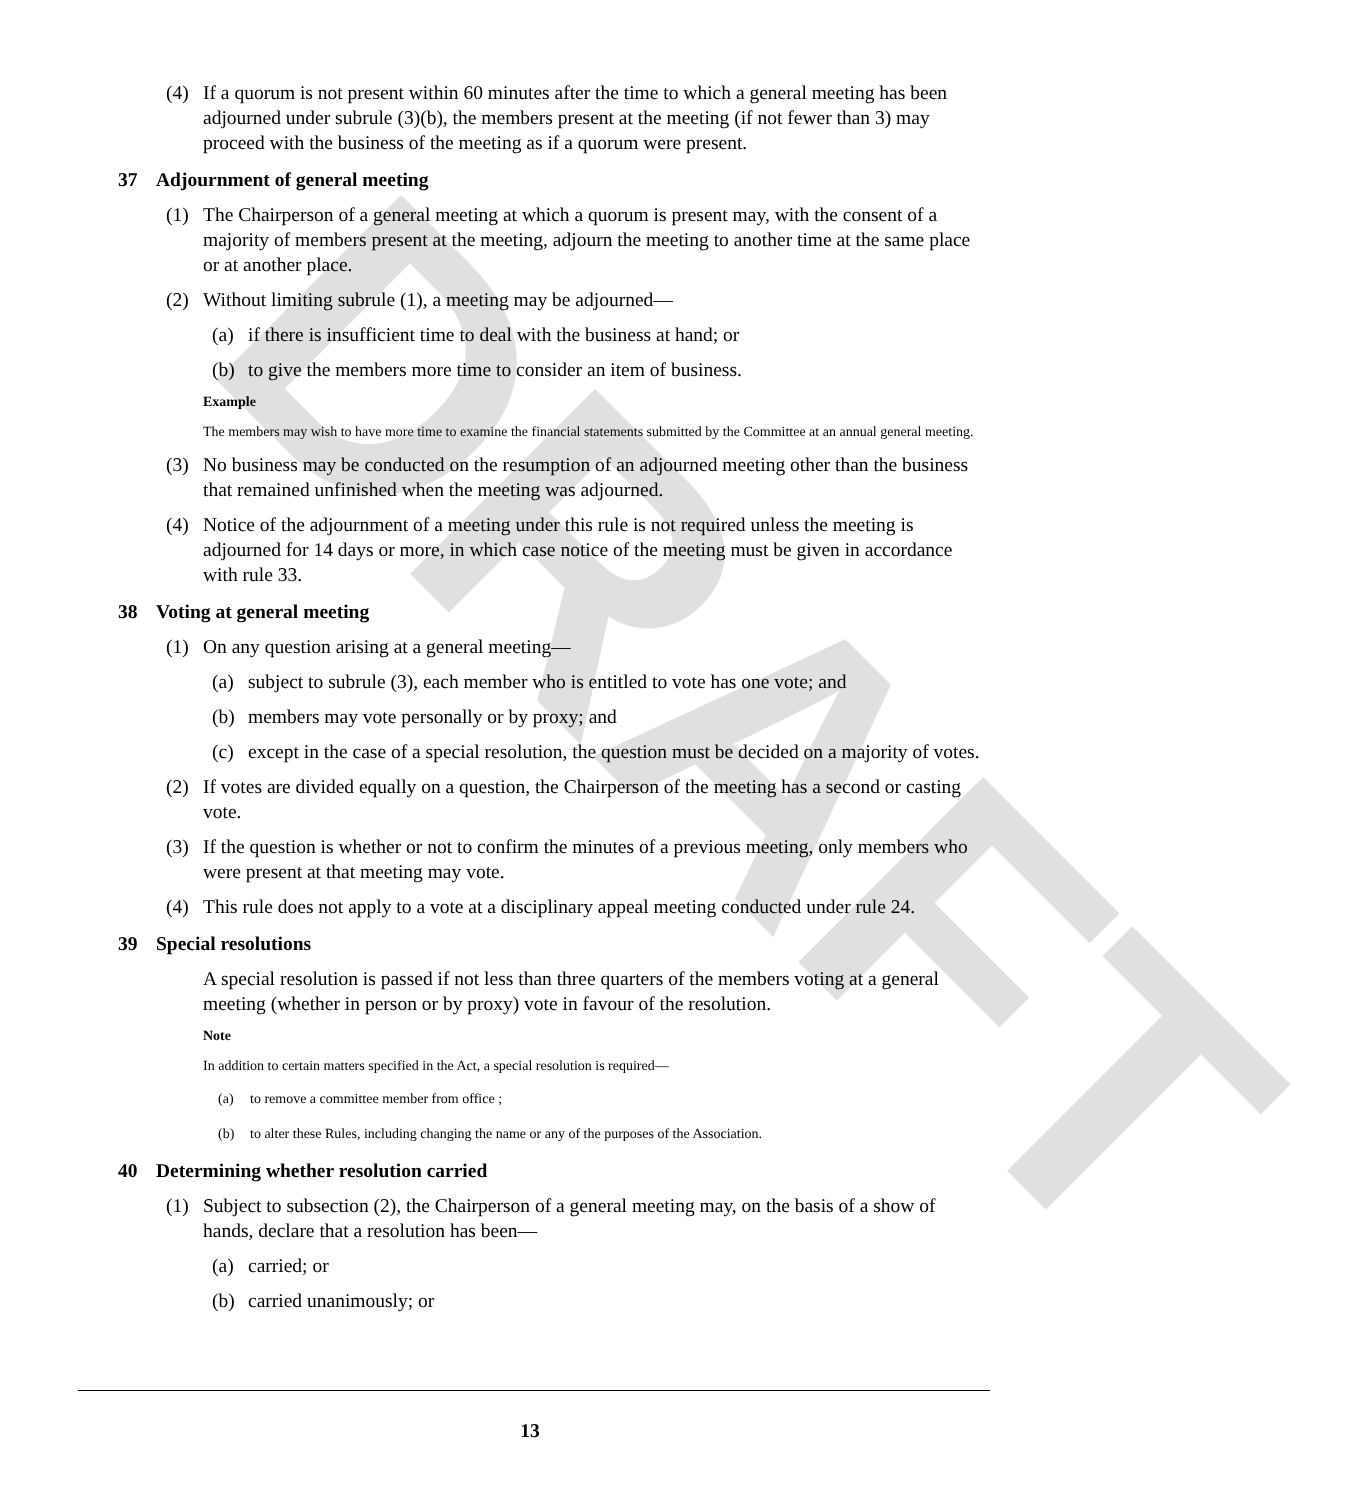DRAFT
(4) If a quorum is not present within 60 minutes after the time to which a general meeting has been adjourned under subrule (3)(b), the members present at the meeting (if not fewer than 3) may proceed with the business of the meeting as if a quorum were present.
37 Adjournment of general meeting
(1) The Chairperson of a general meeting at which a quorum is present may, with the consent of a majority of members present at the meeting, adjourn the meeting to another time at the same place or at another place.
(2) Without limiting subrule (1), a meeting may be adjourned—
(a) if there is insufficient time to deal with the business at hand; or
(b) to give the members more time to consider an item of business.
Example
The members may wish to have more time to examine the financial statements submitted by the Committee at an annual general meeting.
(3) No business may be conducted on the resumption of an adjourned meeting other than the business that remained unfinished when the meeting was adjourned.
(4) Notice of the adjournment of a meeting under this rule is not required unless the meeting is adjourned for 14 days or more, in which case notice of the meeting must be given in accordance with rule 33.
38 Voting at general meeting
(1) On any question arising at a general meeting—
(a) subject to subrule (3), each member who is entitled to vote has one vote; and
(b) members may vote personally or by proxy; and
(c) except in the case of a special resolution, the question must be decided on a majority of votes.
(2) If votes are divided equally on a question, the Chairperson of the meeting has a second or casting vote.
(3) If the question is whether or not to confirm the minutes of a previous meeting, only members who were present at that meeting may vote.
(4) This rule does not apply to a vote at a disciplinary appeal meeting conducted under rule 24.
39 Special resolutions
A special resolution is passed if not less than three quarters of the members voting at a general meeting (whether in person or by proxy) vote in favour of the resolution.
Note
In addition to certain matters specified in the Act, a special resolution is required—
(a) to remove a committee member from office ;
(b) to alter these Rules, including changing the name or any of the purposes of the Association.
40 Determining whether resolution carried
(1) Subject to subsection (2), the Chairperson of a general meeting may, on the basis of a show of hands, declare that a resolution has been—
(a) carried; or
(b) carried unanimously; or
13